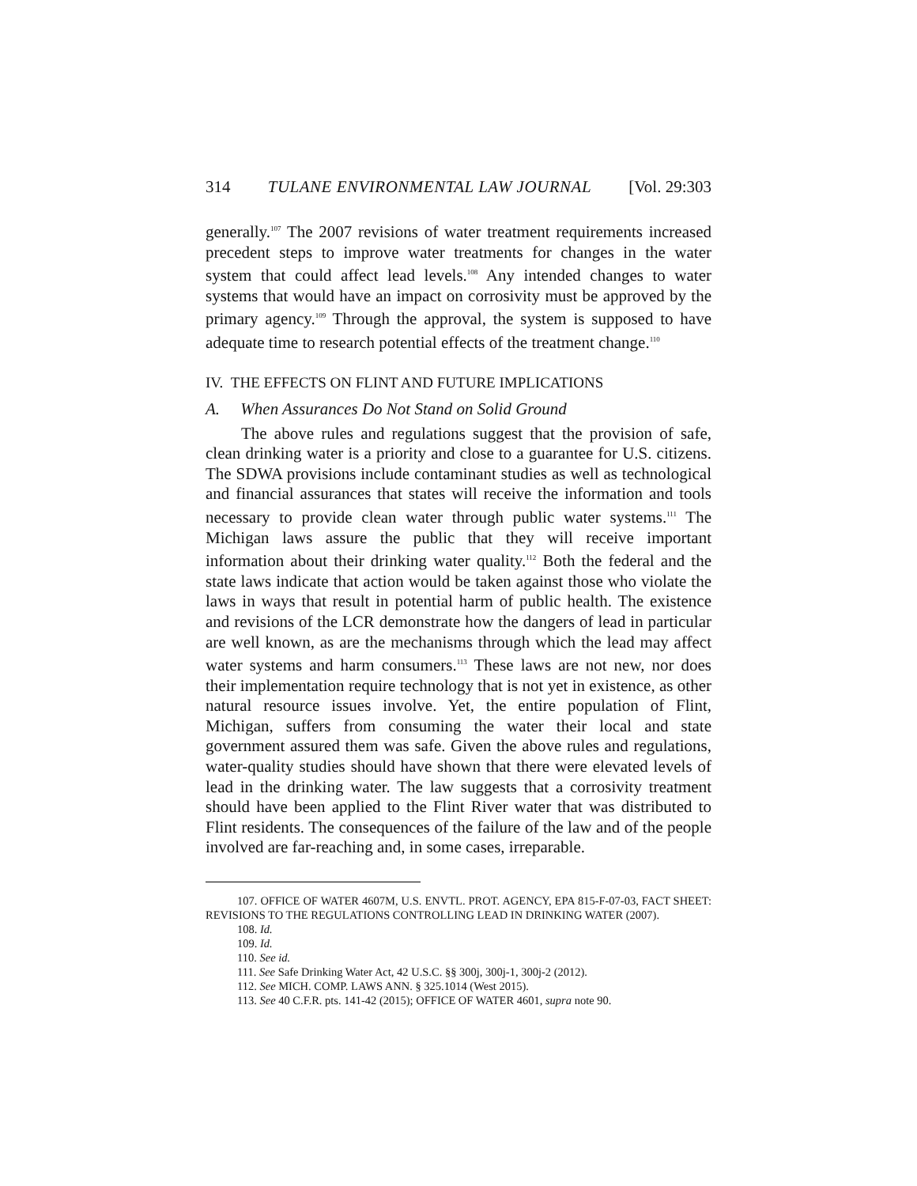314 TULANE ENVIRONMENTAL LAW JOURNAL [Vol. 29:303
generally.<sup>107</sup> The 2007 revisions of water treatment requirements increased precedent steps to improve water treatments for changes in the water system that could affect lead levels.<sup>108</sup> Any intended changes to water systems that would have an impact on corrosivity must be approved by the primary agency.<sup>109</sup> Through the approval, the system is supposed to have adequate time to research potential effects of the treatment change.<sup>110</sup>
IV. THE EFFECTS ON FLINT AND FUTURE IMPLICATIONS
A. When Assurances Do Not Stand on Solid Ground
The above rules and regulations suggest that the provision of safe, clean drinking water is a priority and close to a guarantee for U.S. citizens. The SDWA provisions include contaminant studies as well as technological and financial assurances that states will receive the information and tools necessary to provide clean water through public water systems.<sup>111</sup> The Michigan laws assure the public that they will receive important information about their drinking water quality.<sup>112</sup> Both the federal and the state laws indicate that action would be taken against those who violate the laws in ways that result in potential harm of public health. The existence and revisions of the LCR demonstrate how the dangers of lead in particular are well known, as are the mechanisms through which the lead may affect water systems and harm consumers.<sup>113</sup> These laws are not new, nor does their implementation require technology that is not yet in existence, as other natural resource issues involve. Yet, the entire population of Flint, Michigan, suffers from consuming the water their local and state government assured them was safe. Given the above rules and regulations, water-quality studies should have shown that there were elevated levels of lead in the drinking water. The law suggests that a corrosivity treatment should have been applied to the Flint River water that was distributed to Flint residents. The consequences of the failure of the law and of the people involved are far-reaching and, in some cases, irreparable.
107. OFFICE OF WATER 4607M, U.S. ENVTL. PROT. AGENCY, EPA 815-F-07-03, FACT SHEET: REVISIONS TO THE REGULATIONS CONTROLLING LEAD IN DRINKING WATER (2007).
108. Id.
109. Id.
110. See id.
111. See Safe Drinking Water Act, 42 U.S.C. §§ 300j, 300j-1, 300j-2 (2012).
112. See MICH. COMP. LAWS ANN. § 325.1014 (West 2015).
113. See 40 C.F.R. pts. 141-42 (2015); OFFICE OF WATER 4601, supra note 90.